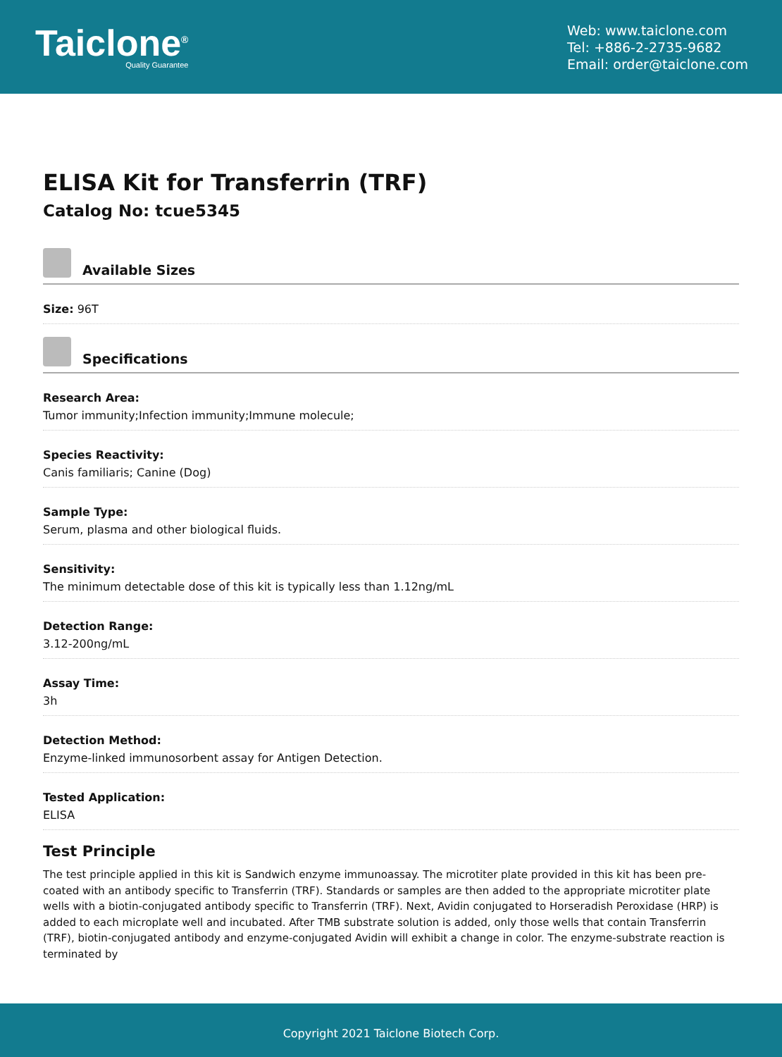Taiclone<sup>®</sup>
Quality Guarantee
Web: www.taiclone.com
Tel: +886-2-2735-9682
Email: order@taiclone.com
ELISA Kit for Transferrin (TRF)
Catalog No: tcue5345
Available Sizes
Size: 96T
Specifications
Research Area:
Tumor immunity;Infection immunity;Immune molecule;
Species Reactivity:
Canis familiaris; Canine (Dog)
Sample Type:
Serum, plasma and other biological fluids.
Sensitivity:
The minimum detectable dose of this kit is typically less than 1.12ng/mL
Detection Range:
3.12-200ng/mL
Assay Time:
3h
Detection Method:
Enzyme-linked immunosorbent assay for Antigen Detection.
Tested Application:
ELISA
Test Principle
The test principle applied in this kit is Sandwich enzyme immunoassay. The microtiter plate provided in this kit has been pre-coated with an antibody specific to Transferrin (TRF). Standards or samples are then added to the appropriate microtiter plate wells with a biotin-conjugated antibody specific to Transferrin (TRF). Next, Avidin conjugated to Horseradish Peroxidase (HRP) is added to each microplate well and incubated. After TMB substrate solution is added, only those wells that contain Transferrin (TRF), biotin-conjugated antibody and enzyme-conjugated Avidin will exhibit a change in color. The enzyme-substrate reaction is terminated by
Copyright 2021 Taiclone Biotech Corp.